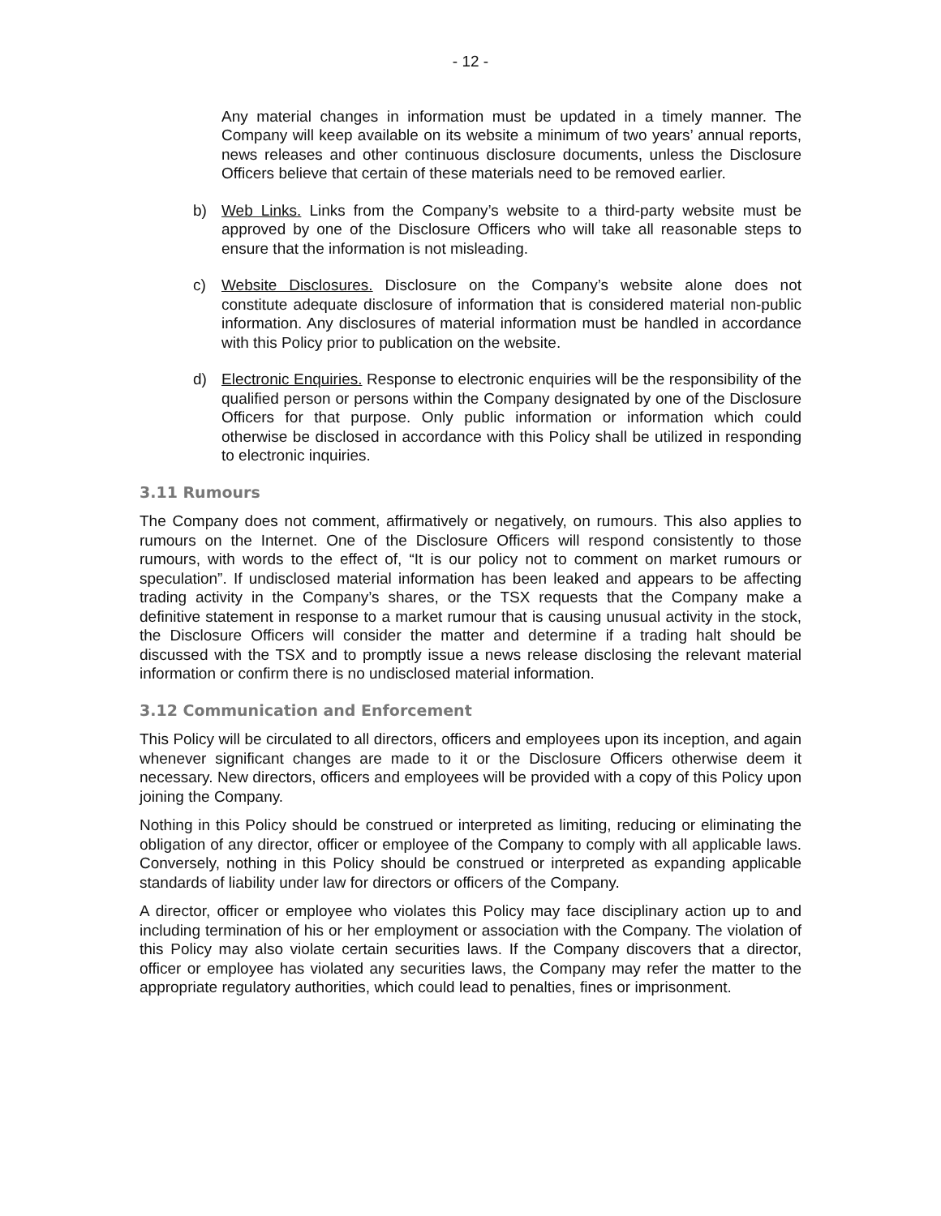- 12 -
Any material changes in information must be updated in a timely manner. The Company will keep available on its website a minimum of two years’ annual reports, news releases and other continuous disclosure documents, unless the Disclosure Officers believe that certain of these materials need to be removed earlier.
b) Web Links. Links from the Company’s website to a third-party website must be approved by one of the Disclosure Officers who will take all reasonable steps to ensure that the information is not misleading.
c) Website Disclosures. Disclosure on the Company’s website alone does not constitute adequate disclosure of information that is considered material non-public information. Any disclosures of material information must be handled in accordance with this Policy prior to publication on the website.
d) Electronic Enquiries. Response to electronic enquiries will be the responsibility of the qualified person or persons within the Company designated by one of the Disclosure Officers for that purpose. Only public information or information which could otherwise be disclosed in accordance with this Policy shall be utilized in responding to electronic inquiries.
3.11 Rumours
The Company does not comment, affirmatively or negatively, on rumours. This also applies to rumours on the Internet. One of the Disclosure Officers will respond consistently to those rumours, with words to the effect of, “It is our policy not to comment on market rumours or speculation”. If undisclosed material information has been leaked and appears to be affecting trading activity in the Company’s shares, or the TSX requests that the Company make a definitive statement in response to a market rumour that is causing unusual activity in the stock, the Disclosure Officers will consider the matter and determine if a trading halt should be discussed with the TSX and to promptly issue a news release disclosing the relevant material information or confirm there is no undisclosed material information.
3.12 Communication and Enforcement
This Policy will be circulated to all directors, officers and employees upon its inception, and again whenever significant changes are made to it or the Disclosure Officers otherwise deem it necessary. New directors, officers and employees will be provided with a copy of this Policy upon joining the Company.
Nothing in this Policy should be construed or interpreted as limiting, reducing or eliminating the obligation of any director, officer or employee of the Company to comply with all applicable laws. Conversely, nothing in this Policy should be construed or interpreted as expanding applicable standards of liability under law for directors or officers of the Company.
A director, officer or employee who violates this Policy may face disciplinary action up to and including termination of his or her employment or association with the Company. The violation of this Policy may also violate certain securities laws. If the Company discovers that a director, officer or employee has violated any securities laws, the Company may refer the matter to the appropriate regulatory authorities, which could lead to penalties, fines or imprisonment.